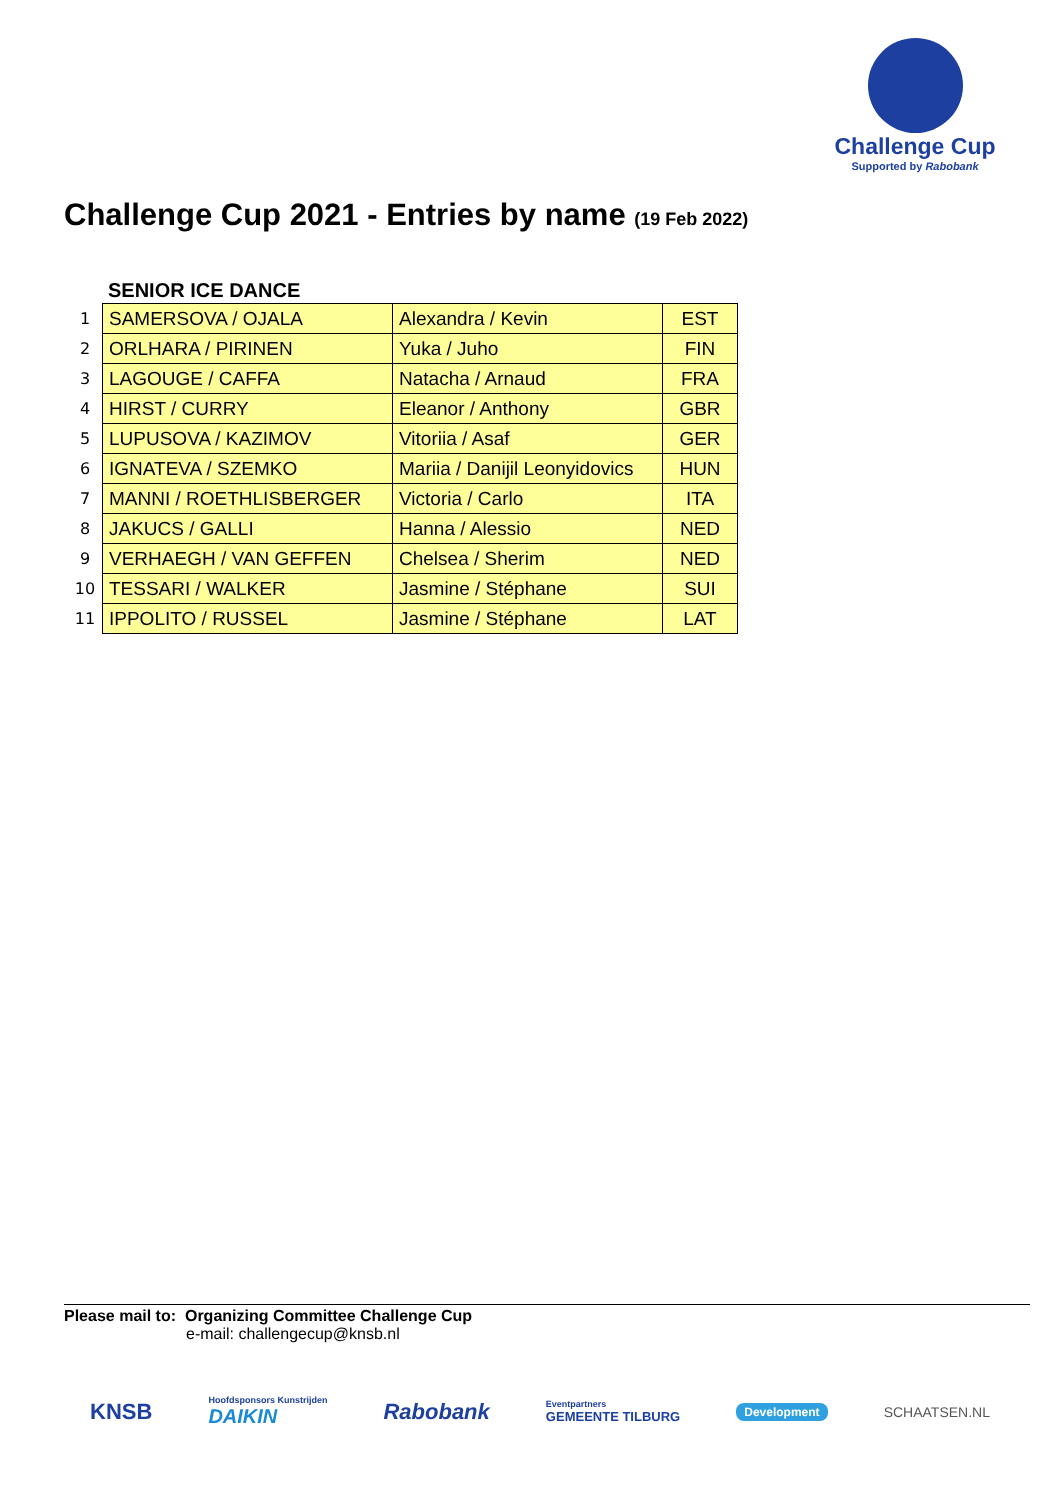Challenge Cup
Supported by Rabobank
Challenge Cup 2021 - Entries by name (19 Feb 2022)
SENIOR ICE DANCE
| 1 | SAMERSOVA / OJALA | Alexandra / Kevin | EST |
| 2 | ORLHARA / PIRINEN | Yuka / Juho | FIN |
| 3 | LAGOUGE / CAFFA | Natacha / Arnaud | FRA |
| 4 | HIRST / CURRY | Eleanor / Anthony | GBR |
| 5 | LUPUSOVA / KAZIMOV | Vitoriia / Asaf | GER |
| 6 | IGNATEVA / SZEMKO | Mariia / Danijil Leonyidovics | HUN |
| 7 | MANNI / ROETHLISBERGER | Victoria / Carlo | ITA |
| 8 | JAKUCS / GALLI | Hanna / Alessio | NED |
| 9 | VERHAEGH / VAN GEFFEN | Chelsea / Sherim | NED |
| 10 | TESSARI / WALKER | Jasmine / Stéphane | SUI |
| 11 | IPPOLITO / RUSSEL | Jasmine / Stéphane | LAT |
Please mail to: Organizing Committee Challenge Cup
e-mail: challengecup@knsb.nl
KNSB Hoofdsponsors Kunstrijden
DAIKIN Rabobank Eventpartners
GEMEENTE TILBURG Development SCHAATSEN.NL